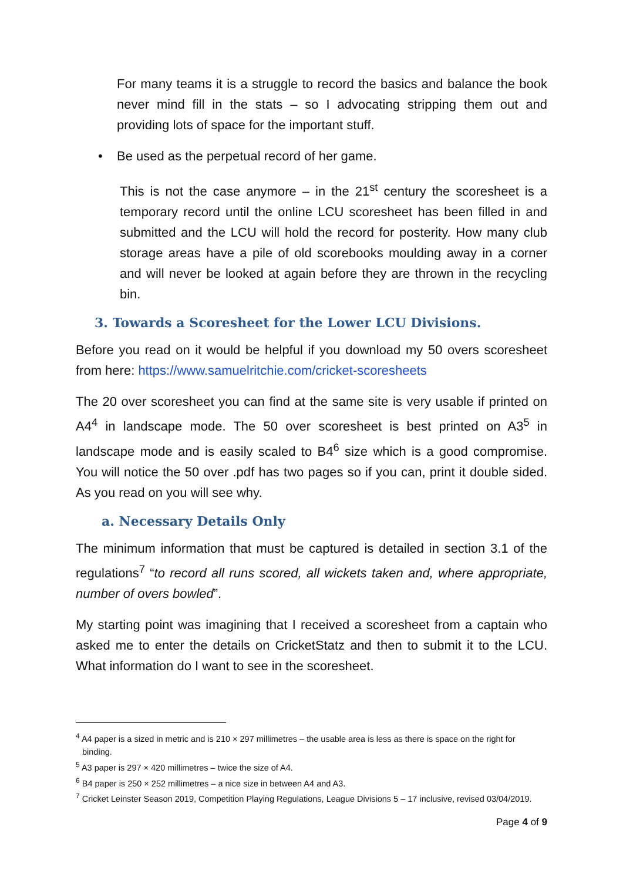For many teams it is a struggle to record the basics and balance the book never mind fill in the stats – so I advocating stripping them out and providing lots of space for the important stuff.
• Be used as the perpetual record of her game.
This is not the case anymore – in the 21<sup>st</sup> century the scoresheet is a temporary record until the online LCU scoresheet has been filled in and submitted and the LCU will hold the record for posterity. How many club storage areas have a pile of old scorebooks moulding away in a corner and will never be looked at again before they are thrown in the recycling bin.
3. Towards a Scoresheet for the Lower LCU Divisions.
Before you read on it would be helpful if you download my 50 overs scoresheet from here: https://www.samuelritchie.com/cricket-scoresheets
The 20 over scoresheet you can find at the same site is very usable if printed on A4<sup>4</sup> in landscape mode. The 50 over scoresheet is best printed on A3<sup>5</sup> in landscape mode and is easily scaled to B4<sup>6</sup> size which is a good compromise. You will notice the 50 over .pdf has two pages so if you can, print it double sided. As you read on you will see why.
a. Necessary Details Only
The minimum information that must be captured is detailed in section 3.1 of the regulations<sup>7</sup> “to record all runs scored, all wickets taken and, where appropriate, number of overs bowled”.
My starting point was imagining that I received a scoresheet from a captain who asked me to enter the details on CricketStatz and then to submit it to the LCU. What information do I want to see in the scoresheet.
<sup>4</sup> A4 paper is a sized in metric and is 210 × 297 millimetres – the usable area is less as there is space on the right for binding.
<sup>5</sup> A3 paper is 297 × 420 millimetres – twice the size of A4.
<sup>6</sup> B4 paper is 250 × 252 millimetres – a nice size in between A4 and A3.
<sup>7</sup> Cricket Leinster Season 2019, Competition Playing Regulations, League Divisions 5 – 17 inclusive, revised 03/04/2019.
Page 4 of 9